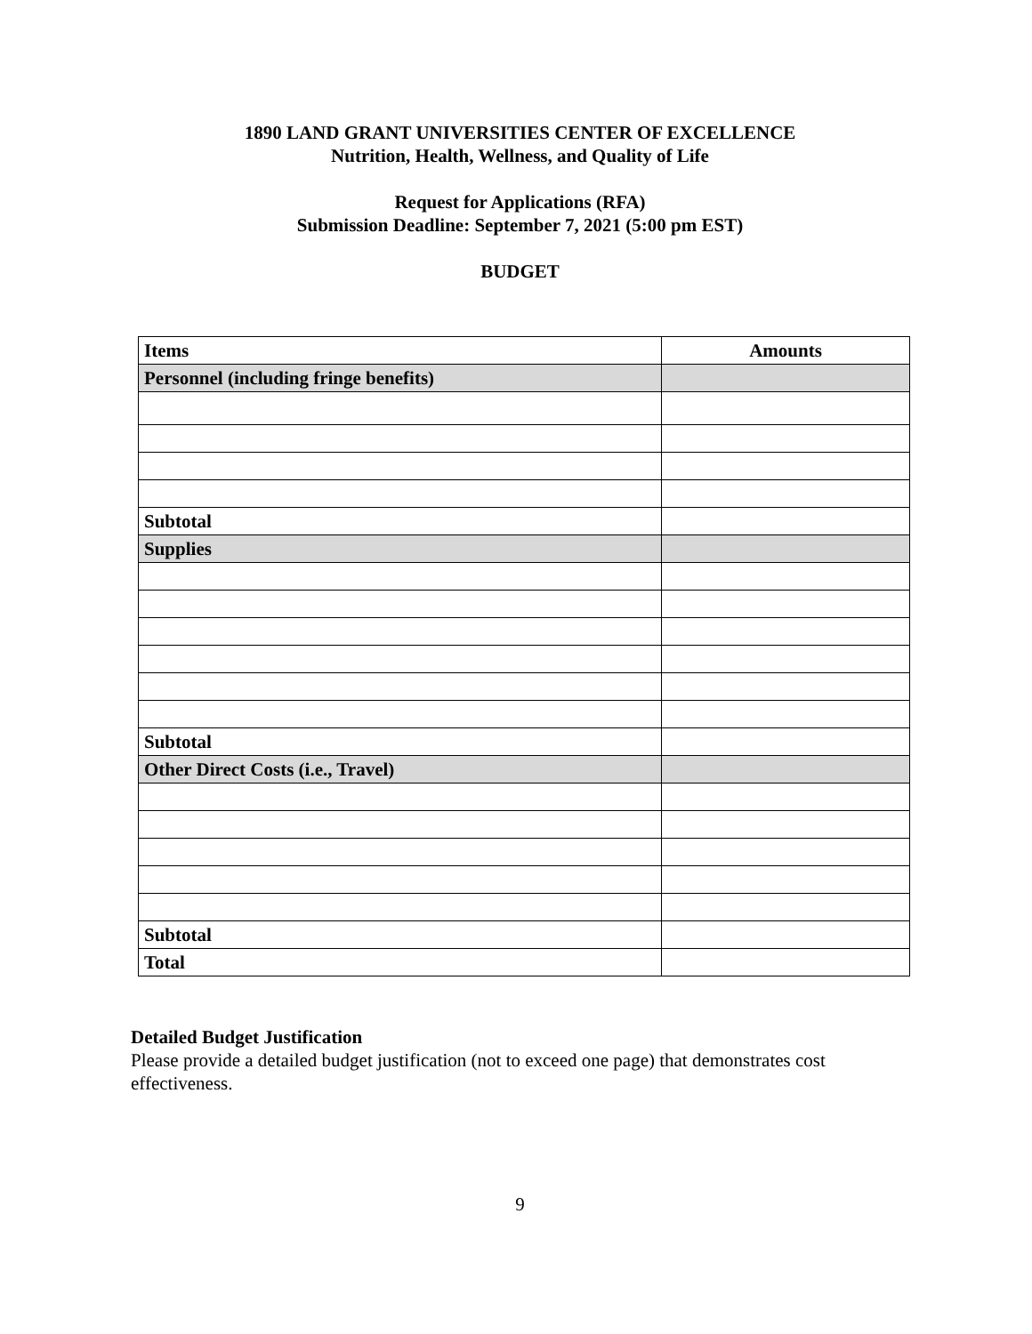1890 LAND GRANT UNIVERSITIES CENTER OF EXCELLENCE
Nutrition, Health, Wellness, and Quality of Life
Request for Applications (RFA)
Submission Deadline: September 7, 2021 (5:00 pm EST)
BUDGET
| Items | Amounts |
| --- | --- |
| Personnel (including fringe benefits) | |
| Subtotal | |
| Supplies | |
| Subtotal | |
| Other Direct Costs (i.e., Travel) | |
| Subtotal | |
| Total | |
Detailed Budget Justification
Please provide a detailed budget justification (not to exceed one page) that demonstrates cost effectiveness.
9